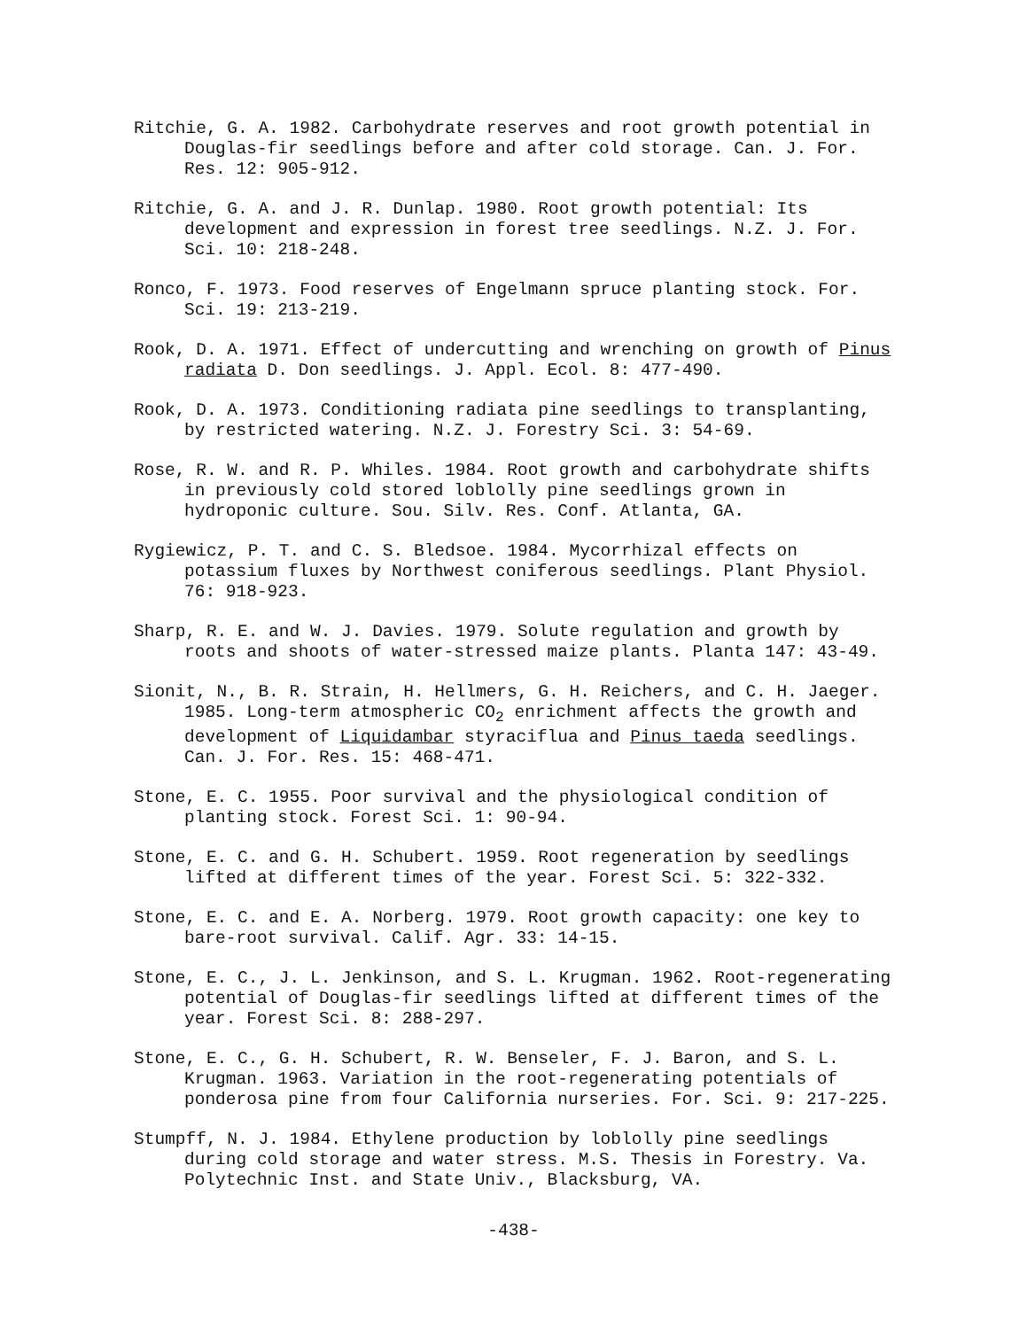Ritchie, G. A. 1982. Carbohydrate reserves and root growth potential in Douglas-fir seedlings before and after cold storage. Can. J. For. Res. 12: 905-912.
Ritchie, G. A. and J. R. Dunlap. 1980. Root growth potential: Its development and expression in forest tree seedlings. N.Z. J. For. Sci. 10: 218-248.
Ronco, F. 1973. Food reserves of Engelmann spruce planting stock. For. Sci. 19: 213-219.
Rook, D. A. 1971. Effect of undercutting and wrenching on growth of Pinus radiata D. Don seedlings. J. Appl. Ecol. 8: 477-490.
Rook, D. A. 1973. Conditioning radiata pine seedlings to transplanting, by restricted watering. N.Z. J. Forestry Sci. 3: 54-69.
Rose, R. W. and R. P. Whiles. 1984. Root growth and carbohydrate shifts in previously cold stored loblolly pine seedlings grown in hydroponic culture. Sou. Silv. Res. Conf. Atlanta, GA.
Rygiewicz, P. T. and C. S. Bledsoe. 1984. Mycorrhizal effects on potassium fluxes by Northwest coniferous seedlings. Plant Physiol. 76: 918-923.
Sharp, R. E. and W. J. Davies. 1979. Solute regulation and growth by roots and shoots of water-stressed maize plants. Planta 147: 43-49.
Sionit, N., B. R. Strain, H. Hellmers, G. H. Reichers, and C. H. Jaeger. 1985. Long-term atmospheric CO<sub>2</sub> enrichment affects the growth and development of Liquidambar styraciflua and Pinus taeda seedlings. Can. J. For. Res. 15: 468-471.
Stone, E. C. 1955. Poor survival and the physiological condition of planting stock. Forest Sci. 1: 90-94.
Stone, E. C. and G. H. Schubert. 1959. Root regeneration by seedlings lifted at different times of the year. Forest Sci. 5: 322-332.
Stone, E. C. and E. A. Norberg. 1979. Root growth capacity: one key to bare-root survival. Calif. Agr. 33: 14-15.
Stone, E. C., J. L. Jenkinson, and S. L. Krugman. 1962. Root-regenerating potential of Douglas-fir seedlings lifted at different times of the year. Forest Sci. 8: 288-297.
Stone, E. C., G. H. Schubert, R. W. Benseler, F. J. Baron, and S. L. Krugman. 1963. Variation in the root-regenerating potentials of ponderosa pine from four California nurseries. For. Sci. 9: 217-225.
Stumpff, N. J. 1984. Ethylene production by loblolly pine seedlings during cold storage and water stress. M.S. Thesis in Forestry. Va. Polytechnic Inst. and State Univ., Blacksburg, VA.
-438-